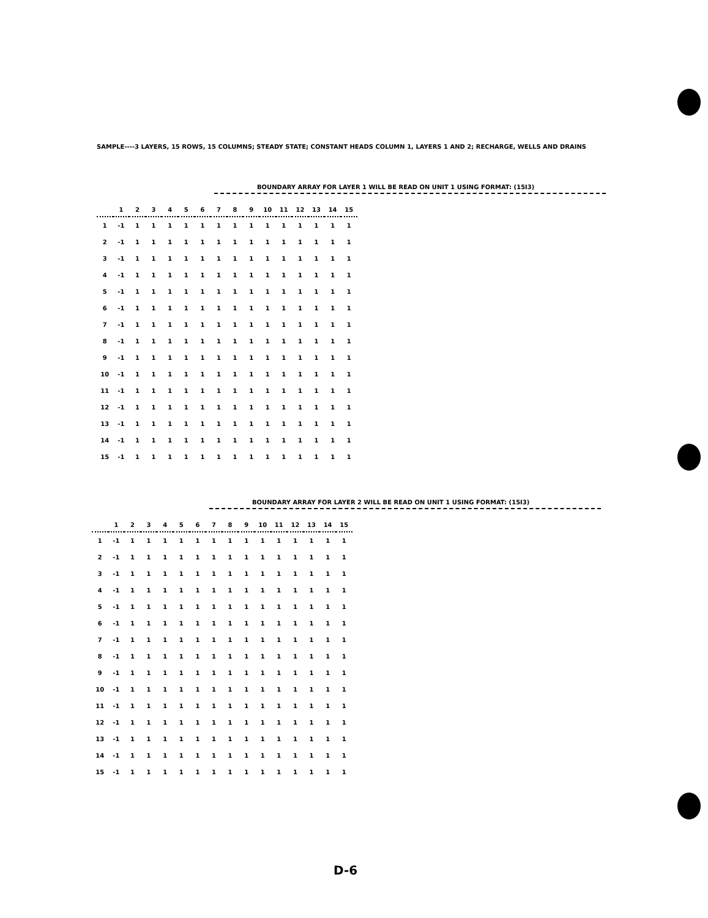SAMPLE----3 LAYERS, 15 ROWS, 15 COLUMNS; STEADY STATE; CONSTANT HEADS COLUMN 1, LAYERS 1 AND 2; RECHARGE, WELLS AND DRAINS
BOUNDARY ARRAY FOR LAYER 1 WILL BE READ ON UNIT 1 USING FORMAT: (15I3)
| | 1 | 2 | 3 | 4 | 5 | 6 | 7 | 8 | 9 | 10 | 11 | 12 | 13 | 14 | 15 |
| --- | --- | --- | --- | --- | --- | --- | --- | --- | --- | --- | --- | --- | --- | --- | --- |
| 1 | -1 | 1 | 1 | 1 | 1 | 1 | 1 | 1 | 1 | 1 | 1 | 1 | 1 | 1 | 1 |
| 2 | -1 | 1 | 1 | 1 | 1 | 1 | 1 | 1 | 1 | 1 | 1 | 1 | 1 | 1 | 1 |
| 3 | -1 | 1 | 1 | 1 | 1 | 1 | 1 | 1 | 1 | 1 | 1 | 1 | 1 | 1 | 1 |
| 4 | -1 | 1 | 1 | 1 | 1 | 1 | 1 | 1 | 1 | 1 | 1 | 1 | 1 | 1 | 1 |
| 5 | -1 | 1 | 1 | 1 | 1 | 1 | 1 | 1 | 1 | 1 | 1 | 1 | 1 | 1 | 1 |
| 6 | -1 | 1 | 1 | 1 | 1 | 1 | 1 | 1 | 1 | 1 | 1 | 1 | 1 | 1 | 1 |
| 7 | -1 | 1 | 1 | 1 | 1 | 1 | 1 | 1 | 1 | 1 | 1 | 1 | 1 | 1 | 1 |
| 8 | -1 | 1 | 1 | 1 | 1 | 1 | 1 | 1 | 1 | 1 | 1 | 1 | 1 | 1 | 1 |
| 9 | -1 | 1 | 1 | 1 | 1 | 1 | 1 | 1 | 1 | 1 | 1 | 1 | 1 | 1 | 1 |
| 10 | -1 | 1 | 1 | 1 | 1 | 1 | 1 | 1 | 1 | 1 | 1 | 1 | 1 | 1 | 1 |
| 11 | -1 | 1 | 1 | 1 | 1 | 1 | 1 | 1 | 1 | 1 | 1 | 1 | 1 | 1 | 1 |
| 12 | -1 | 1 | 1 | 1 | 1 | 1 | 1 | 1 | 1 | 1 | 1 | 1 | 1 | 1 | 1 |
| 13 | -1 | 1 | 1 | 1 | 1 | 1 | 1 | 1 | 1 | 1 | 1 | 1 | 1 | 1 | 1 |
| 14 | -1 | 1 | 1 | 1 | 1 | 1 | 1 | 1 | 1 | 1 | 1 | 1 | 1 | 1 | 1 |
| 15 | -1 | 1 | 1 | 1 | 1 | 1 | 1 | 1 | 1 | 1 | 1 | 1 | 1 | 1 | 1 |
BOUNDARY ARRAY FOR LAYER 2 WILL BE READ ON UNIT 1 USING FORMAT: (15I3)
| | 1 | 2 | 3 | 4 | 5 | 6 | 7 | 8 | 9 | 10 | 11 | 12 | 13 | 14 | 15 |
| --- | --- | --- | --- | --- | --- | --- | --- | --- | --- | --- | --- | --- | --- | --- | --- |
| 1 | -1 | 1 | 1 | 1 | 1 | 1 | 1 | 1 | 1 | 1 | 1 | 1 | 1 | 1 | 1 |
| 2 | -1 | 1 | 1 | 1 | 1 | 1 | 1 | 1 | 1 | 1 | 1 | 1 | 1 | 1 | 1 |
| 3 | -1 | 1 | 1 | 1 | 1 | 1 | 1 | 1 | 1 | 1 | 1 | 1 | 1 | 1 | 1 |
| 4 | -1 | 1 | 1 | 1 | 1 | 1 | 1 | 1 | 1 | 1 | 1 | 1 | 1 | 1 | 1 |
| 5 | -1 | 1 | 1 | 1 | 1 | 1 | 1 | 1 | 1 | 1 | 1 | 1 | 1 | 1 | 1 |
| 6 | -1 | 1 | 1 | 1 | 1 | 1 | 1 | 1 | 1 | 1 | 1 | 1 | 1 | 1 | 1 |
| 7 | -1 | 1 | 1 | 1 | 1 | 1 | 1 | 1 | 1 | 1 | 1 | 1 | 1 | 1 | 1 |
| 8 | -1 | 1 | 1 | 1 | 1 | 1 | 1 | 1 | 1 | 1 | 1 | 1 | 1 | 1 | 1 |
| 9 | -1 | 1 | 1 | 1 | 1 | 1 | 1 | 1 | 1 | 1 | 1 | 1 | 1 | 1 | 1 |
| 10 | -1 | 1 | 1 | 1 | 1 | 1 | 1 | 1 | 1 | 1 | 1 | 1 | 1 | 1 | 1 |
| 11 | -1 | 1 | 1 | 1 | 1 | 1 | 1 | 1 | 1 | 1 | 1 | 1 | 1 | 1 | 1 |
| 12 | -1 | 1 | 1 | 1 | 1 | 1 | 1 | 1 | 1 | 1 | 1 | 1 | 1 | 1 | 1 |
| 13 | -1 | 1 | 1 | 1 | 1 | 1 | 1 | 1 | 1 | 1 | 1 | 1 | 1 | 1 | 1 |
| 14 | -1 | 1 | 1 | 1 | 1 | 1 | 1 | 1 | 1 | 1 | 1 | 1 | 1 | 1 | 1 |
| 15 | -1 | 1 | 1 | 1 | 1 | 1 | 1 | 1 | 1 | 1 | 1 | 1 | 1 | 1 | 1 |
D-6